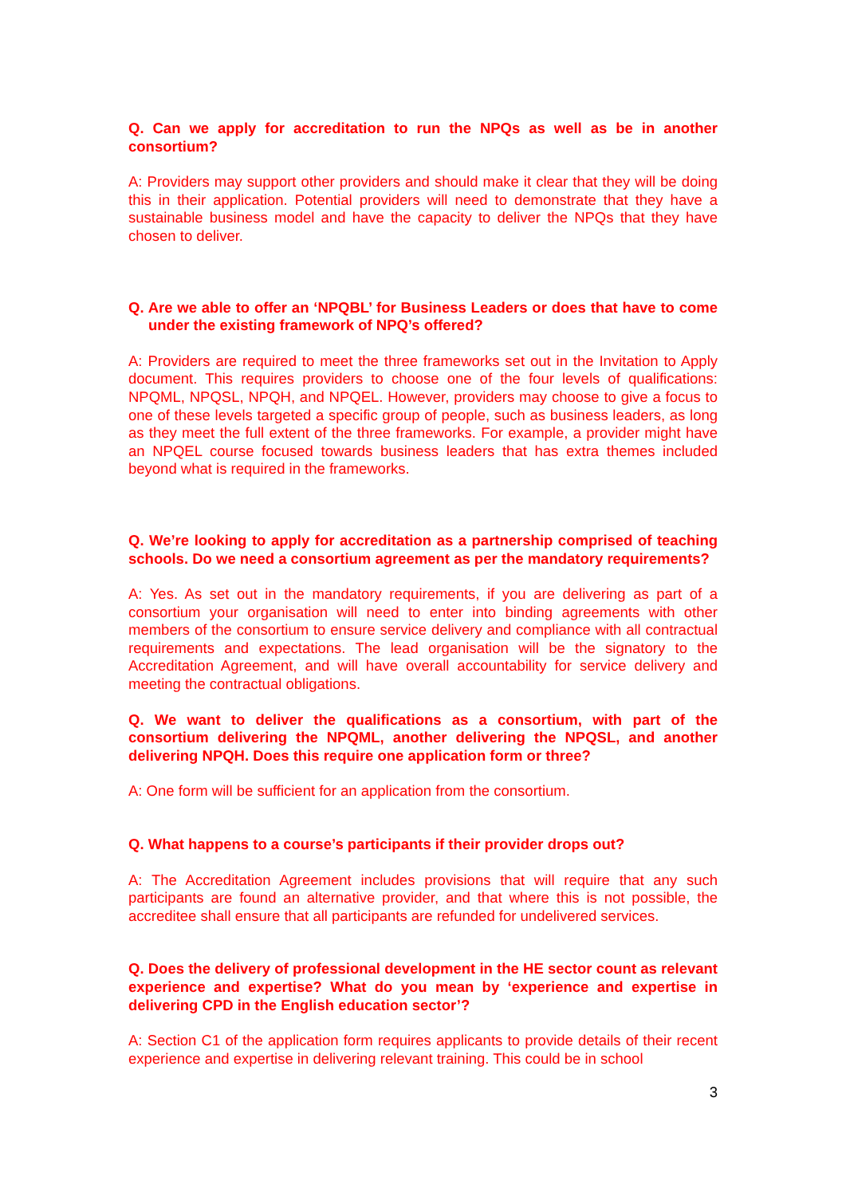Q. Can we apply for accreditation to run the NPQs as well as be in another consortium?
A: Providers may support other providers and should make it clear that they will be doing this in their application. Potential providers will need to demonstrate that they have a sustainable business model and have the capacity to deliver the NPQs that they have chosen to deliver.
Q. Are we able to offer an ‘NPQBL’ for Business Leaders or does that have to come under the existing framework of NPQ’s offered?
A: Providers are required to meet the three frameworks set out in the Invitation to Apply document. This requires providers to choose one of the four levels of qualifications: NPQML, NPQSL, NPQH, and NPQEL. However, providers may choose to give a focus to one of these levels targeted a specific group of people, such as business leaders, as long as they meet the full extent of the three frameworks. For example, a provider might have an NPQEL course focused towards business leaders that has extra themes included beyond what is required in the frameworks.
Q. We’re looking to apply for accreditation as a partnership comprised of teaching schools. Do we need a consortium agreement as per the mandatory requirements?
A: Yes. As set out in the mandatory requirements, if you are delivering as part of a consortium your organisation will need to enter into binding agreements with other members of the consortium to ensure service delivery and compliance with all contractual requirements and expectations. The lead organisation will be the signatory to the Accreditation Agreement, and will have overall accountability for service delivery and meeting the contractual obligations.
Q. We want to deliver the qualifications as a consortium, with part of the consortium delivering the NPQML, another delivering the NPQSL, and another delivering NPQH. Does this require one application form or three?
A: One form will be sufficient for an application from the consortium.
Q. What happens to a course’s participants if their provider drops out?
A: The Accreditation Agreement includes provisions that will require that any such participants are found an alternative provider, and that where this is not possible, the accreditee shall ensure that all participants are refunded for undelivered services.
Q. Does the delivery of professional development in the HE sector count as relevant experience and expertise? What do you mean by ‘experience and expertise in delivering CPD in the English education sector’?
A: Section C1 of the application form requires applicants to provide details of their recent experience and expertise in delivering relevant training. This could be in school
3